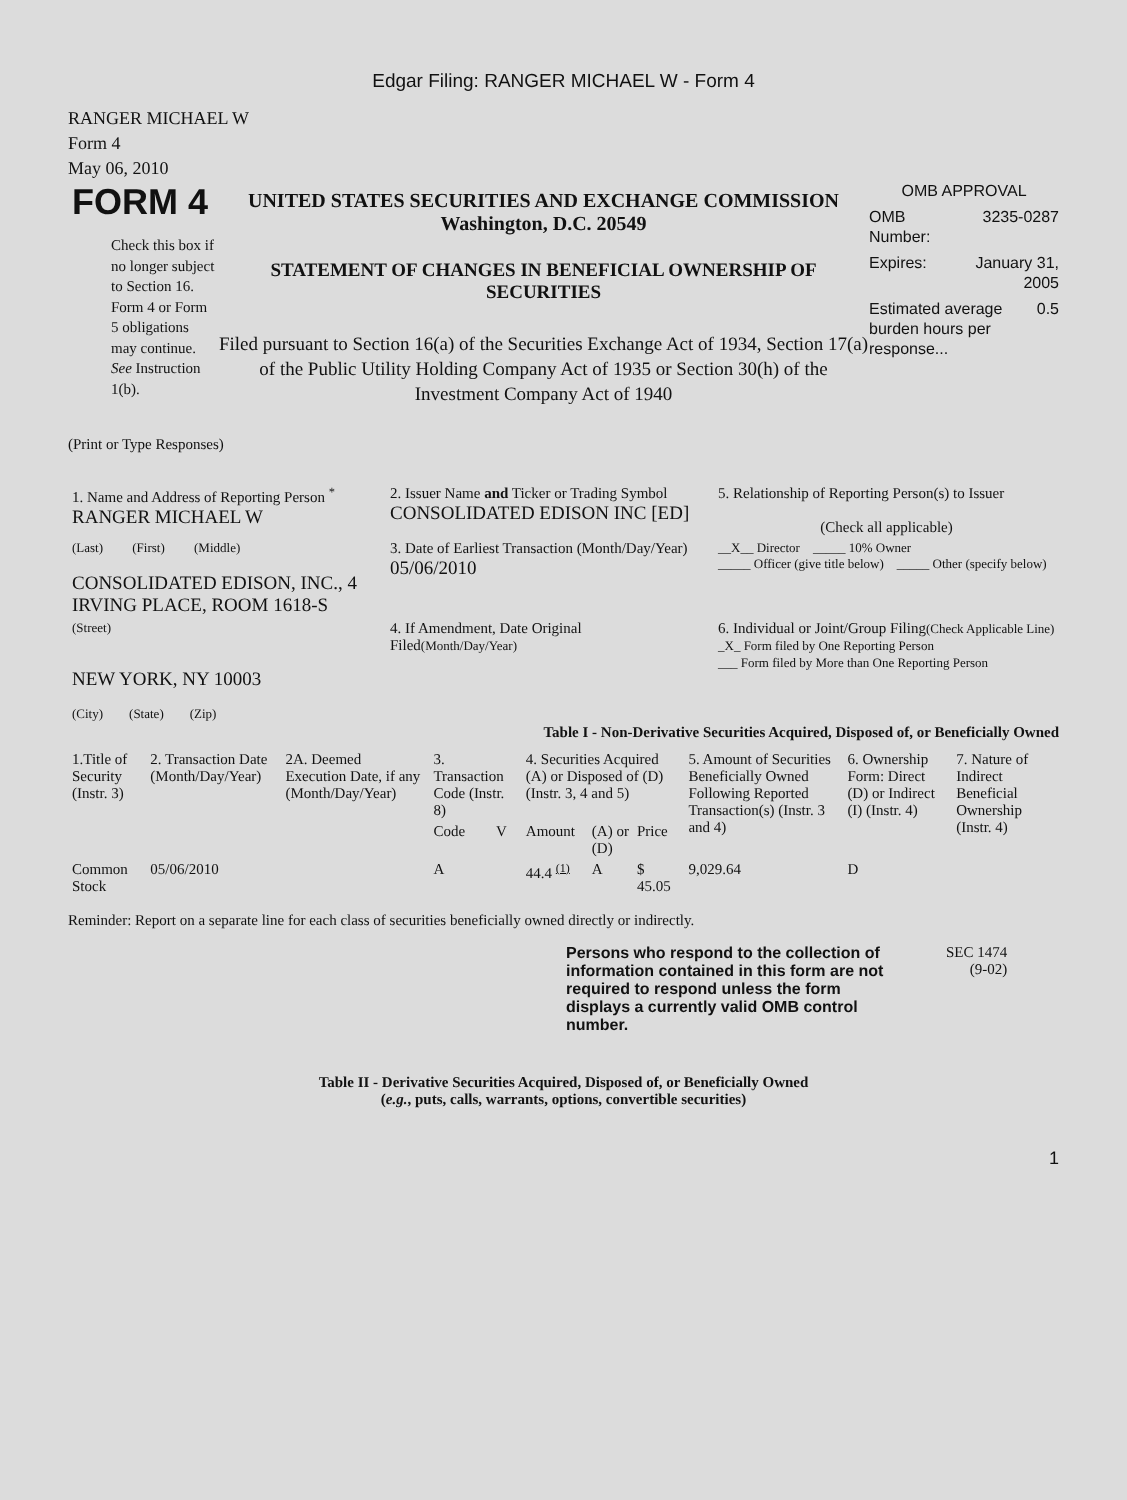Edgar Filing: RANGER MICHAEL W - Form 4
RANGER MICHAEL W
Form 4
May 06, 2010
FORM 4
Check this box if no longer subject to Section 16. Form 4 or Form 5 obligations may continue. See Instruction 1(b).
UNITED STATES SECURITIES AND EXCHANGE COMMISSION
Washington, D.C. 20549
STATEMENT OF CHANGES IN BENEFICIAL OWNERSHIP OF SECURITIES
Filed pursuant to Section 16(a) of the Securities Exchange Act of 1934, Section 17(a) of the Public Utility Holding Company Act of 1935 or Section 30(h) of the Investment Company Act of 1940
OMB APPROVAL
OMB
Number: 3235-0287
Expires: January 31,
2005
Estimated average burden hours per response... 0.5
(Print or Type Responses)
| 1. Name and Address of Reporting Person <sup>*</sup> RANGER MICHAEL W | 2. Issuer Name and Ticker or Trading Symbol CONSOLIDATED EDISON INC [ED] | 5. Relationship of Reporting Person(s) to Issuer (Check all applicable) |
| (Last) (First) (Middle) CONSOLIDATED EDISON, INC., 4 IRVING PLACE, ROOM 1618-S | 3. Date of Earliest Transaction (Month/Day/Year) 05/06/2010 | __X__ Director _____ 10% Owner _____ Officer (give title below) _____ Other (specify below) |
| (Street) NEW YORK, NY 10003 (City) (State) (Zip) | 4. If Amendment, Date Original Filed (Month/Day/Year) | 6. Individual or Joint/Group Filing (Check Applicable Line) _X_ Form filed by One Reporting Person ___ Form filed by More than One Reporting Person |
Table I - Non-Derivative Securities Acquired, Disposed of, or Beneficially Owned
| 1.Title of Security (Instr. 3) | 2. Transaction Date (Month/Day/Year) | 2A. Deemed Execution Date, if any (Month/Day/Year) | 3. Transaction Code (Instr. 8) | | 4. Securities Acquired (A) or Disposed of (D) (Instr. 3, 4 and 5) | | | 5. Amount of Securities Beneficially Owned Following Reported Transaction(s) (Instr. 3 and 4) | 6. Ownership Form: Direct (D) or Indirect (I) (Instr. 4) | 7. Nature of Indirect Beneficial Ownership (Instr. 4) |
| --- | --- | --- | --- | --- | --- | --- | --- | --- | --- | --- |
| | | | Code | V | Amount | (A) or (D) | Price | | | |
| Common Stock | 05/06/2010 | | A | | 44.4 <sup>(1)</sup> | A | $ 45.05 | 9,029.64 | D | |
Reminder: Report on a separate line for each class of securities beneficially owned directly or indirectly.
Persons who respond to the collection of information contained in this form are not required to respond unless the form displays a currently valid OMB control number.
SEC 1474
(9-02)
Table II - Derivative Securities Acquired, Disposed of, or Beneficially Owned
(e.g., puts, calls, warrants, options, convertible securities)
1